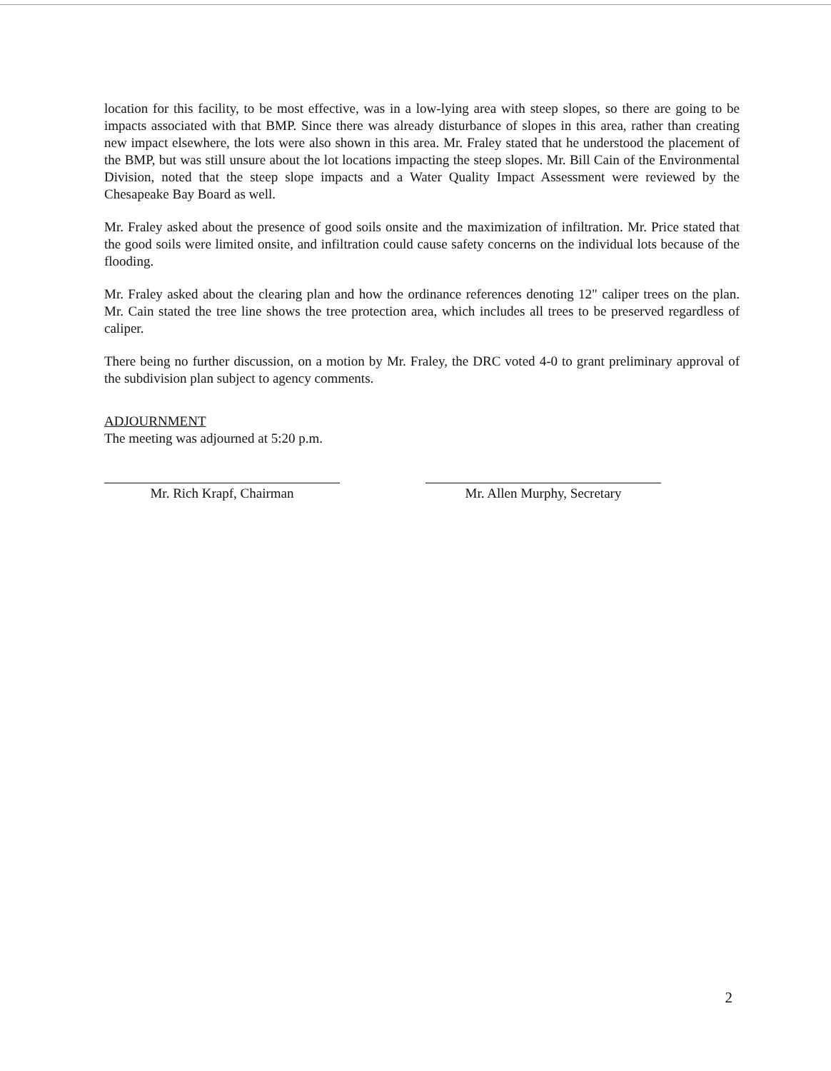location for this facility, to be most effective, was in a low-lying area with steep slopes, so there are going to be impacts associated with that BMP. Since there was already disturbance of slopes in this area, rather than creating new impact elsewhere, the lots were also shown in this area. Mr. Fraley stated that he understood the placement of the BMP, but was still unsure about the lot locations impacting the steep slopes. Mr. Bill Cain of the Environmental Division, noted that the steep slope impacts and a Water Quality Impact Assessment were reviewed by the Chesapeake Bay Board as well.
Mr. Fraley asked about the presence of good soils onsite and the maximization of infiltration. Mr. Price stated that the good soils were limited onsite, and infiltration could cause safety concerns on the individual lots because of the flooding.
Mr. Fraley asked about the clearing plan and how the ordinance references denoting 12" caliper trees on the plan. Mr. Cain stated the tree line shows the tree protection area, which includes all trees to be preserved regardless of caliper.
There being no further discussion, on a motion by Mr. Fraley, the DRC voted 4-0 to grant preliminary approval of the subdivision plan subject to agency comments.
ADJOURNMENT
The meeting was adjourned at 5:20 p.m.
Mr. Rich Krapf, Chairman Mr. Allen Murphy, Secretary
2